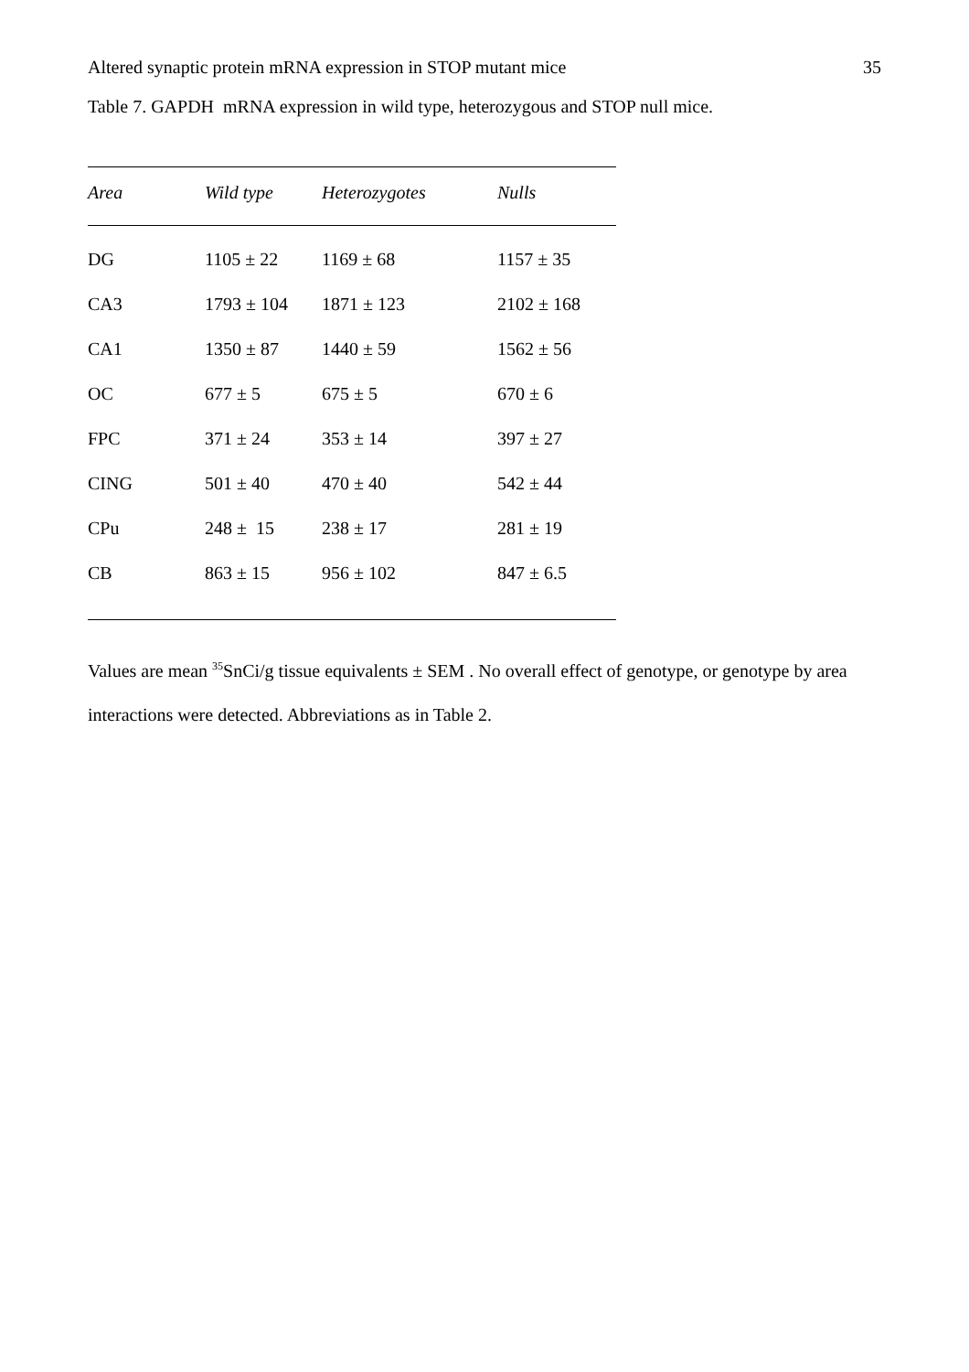Altered synaptic protein mRNA expression in STOP mutant mice 35
Table 7. GAPDH mRNA expression in wild type, heterozygous and STOP null mice.
| Area | Wild type | Heterozygotes | Nulls |
| --- | --- | --- | --- |
| DG | 1105 ± 22 | 1169 ± 68 | 1157 ± 35 |
| CA3 | 1793 ± 104 | 1871 ± 123 | 2102 ± 168 |
| CA1 | 1350 ± 87 | 1440 ± 59 | 1562 ± 56 |
| OC | 677 ± 5 | 675 ± 5 | 670 ± 6 |
| FPC | 371 ± 24 | 353 ± 14 | 397 ± 27 |
| CING | 501 ± 40 | 470 ± 40 | 542 ± 44 |
| CPu | 248 ± 15 | 238 ± 17 | 281 ± 19 |
| CB | 863 ± 15 | 956 ± 102 | 847 ± 6.5 |
Values are mean <sup>35</sup>SnCi/g tissue equivalents ± SEM . No overall effect of genotype, or genotype by area interactions were detected. Abbreviations as in Table 2.